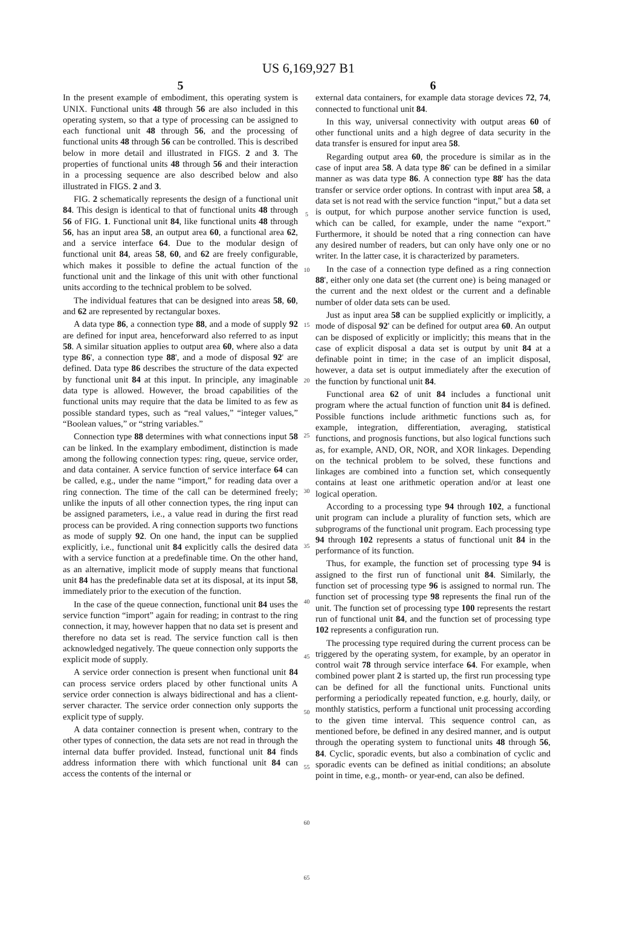US 6,169,927 B1
5
In the present example of embodiment, this operating system is UNIX. Functional units 48 through 56 are also included in this operating system, so that a type of processing can be assigned to each functional unit 48 through 56, and the processing of functional units 48 through 56 can be controlled. This is described below in more detail and illustrated in FIGS. 2 and 3. The properties of functional units 48 through 56 and their interaction in a processing sequence are also described below and also illustrated in FIGS. 2 and 3.
FIG. 2 schematically represents the design of a functional unit 84. This design is identical to that of functional units 48 through 56 of FIG. 1. Functional unit 84, like functional units 48 through 56, has an input area 58, an output area 60, a functional area 62, and a service interface 64. Due to the modular design of functional unit 84, areas 58, 60, and 62 are freely configurable, which makes it possible to define the actual function of the functional unit and the linkage of this unit with other functional units according to the technical problem to be solved.
The individual features that can be designed into areas 58, 60, and 62 are represented by rectangular boxes.
A data type 86, a connection type 88, and a mode of supply 92 are defined for input area, henceforward also referred to as input 58. A similar situation applies to output area 60, where also a data type 86', a connection type 88', and a mode of disposal 92' are defined. Data type 86 describes the structure of the data expected by functional unit 84 at this input. In principle, any imaginable data type is allowed. However, the broad capabilities of the functional units may require that the data be limited to as few as possible standard types, such as “real values,” “integer values,” “Boolean values,” or “string variables.”
Connection type 88 determines with what connections input 58 can be linked. In the examplary embodiment, distinction is made among the following connection types: ring, queue, service order, and data container. A service function of service interface 64 can be called, e.g., under the name “import,” for reading data over a ring connection. The time of the call can be determined freely; unlike the inputs of all other connection types, the ring input can be assigned parameters, i.e., a value read in during the first read process can be provided. A ring connection supports two functions as mode of supply 92. On one hand, the input can be supplied explicitly, i.e., functional unit 84 explicitly calls the desired data with a service function at a predefinable time. On the other hand, as an alternative, implicit mode of supply means that functional unit 84 has the predefinable data set at its disposal, at its input 58, immediately prior to the execution of the function.
In the case of the queue connection, functional unit 84 uses the service function “import” again for reading; in contrast to the ring connection, it may, however happen that no data set is present and therefore no data set is read. The service function call is then acknowledged negatively. The queue connection only supports the explicit mode of supply.
A service order connection is present when functional unit 84 can process service orders placed by other functional units A service order connection is always bidirectional and has a client-server character. The service order connection only supports the explicit type of supply.
A data container connection is present when, contrary to the other types of connection, the data sets are not read in through the internal data buffer provided. Instead, functional unit 84 finds address information there with which functional unit 84 can access the contents of the internal or
5
10
15
20
25
30
35
40
45
50
55
60
65
6
external data containers, for example data storage devices 72, 74, connected to functional unit 84.
In this way, universal connectivity with output areas 60 of other functional units and a high degree of data security in the data transfer is ensured for input area 58.
Regarding output area 60, the procedure is similar as in the case of input area 58. A data type 86' can be defined in a similar manner as was data type 86. A connection type 88' has the data transfer or service order options. In contrast with input area 58, a data set is not read with the service function “input,” but a data set is output, for which purpose another service function is used, which can be called, for example, under the name “export.” Furthermore, it should be noted that a ring connection can have any desired number of readers, but can only have only one or no writer. In the latter case, it is characterized by parameters.
In the case of a connection type defined as a ring connection 88', either only one data set (the current one) is being managed or the current and the next oldest or the current and a definable number of older data sets can be used.
Just as input area 58 can be supplied explicitly or implicitly, a mode of disposal 92' can be defined for output area 60. An output can be disposed of explicitly or implicitly; this means that in the case of explicit disposal a data set is output by unit 84 at a definable point in time; in the case of an implicit disposal, however, a data set is output immediately after the execution of the function by functional unit 84.
Functional area 62 of unit 84 includes a functional unit program where the actual function of function unit 84 is defined. Possible functions include arithmetic functions such as, for example, integration, differentiation, averaging, statistical functions, and prognosis functions, but also logical functions such as, for example, AND, OR, NOR, and XOR linkages. Depending on the technical problem to be solved, these functions and linkages are combined into a function set, which consequently contains at least one arithmetic operation and/or at least one logical operation.
According to a processing type 94 through 102, a functional unit program can include a plurality of function sets, which are subprograms of the functional unit program. Each processing type 94 through 102 represents a status of functional unit 84 in the performance of its function.
Thus, for example, the function set of processing type 94 is assigned to the first run of functional unit 84. Similarly, the function set of processing type 96 is assigned to normal run. The function set of processing type 98 represents the final run of the unit. The function set of processing type 100 represents the restart run of functional unit 84, and the function set of processing type 102 represents a configuration run.
The processing type required during the current process can be triggered by the operating system, for example, by an operator in control wait 78 through service interface 64. For example, when combined power plant 2 is started up, the first run processing type can be defined for all the functional units. Functional units performing a periodically repeated function, e.g. hourly, daily, or monthly statistics, perform a functional unit processing according to the given time interval. This sequence control can, as mentioned before, be defined in any desired manner, and is output through the operating system to functional units 48 through 56, 84. Cyclic, sporadic events, but also a combination of cyclic and sporadic events can be defined as initial conditions; an absolute point in time, e.g., month- or year-end, can also be defined.